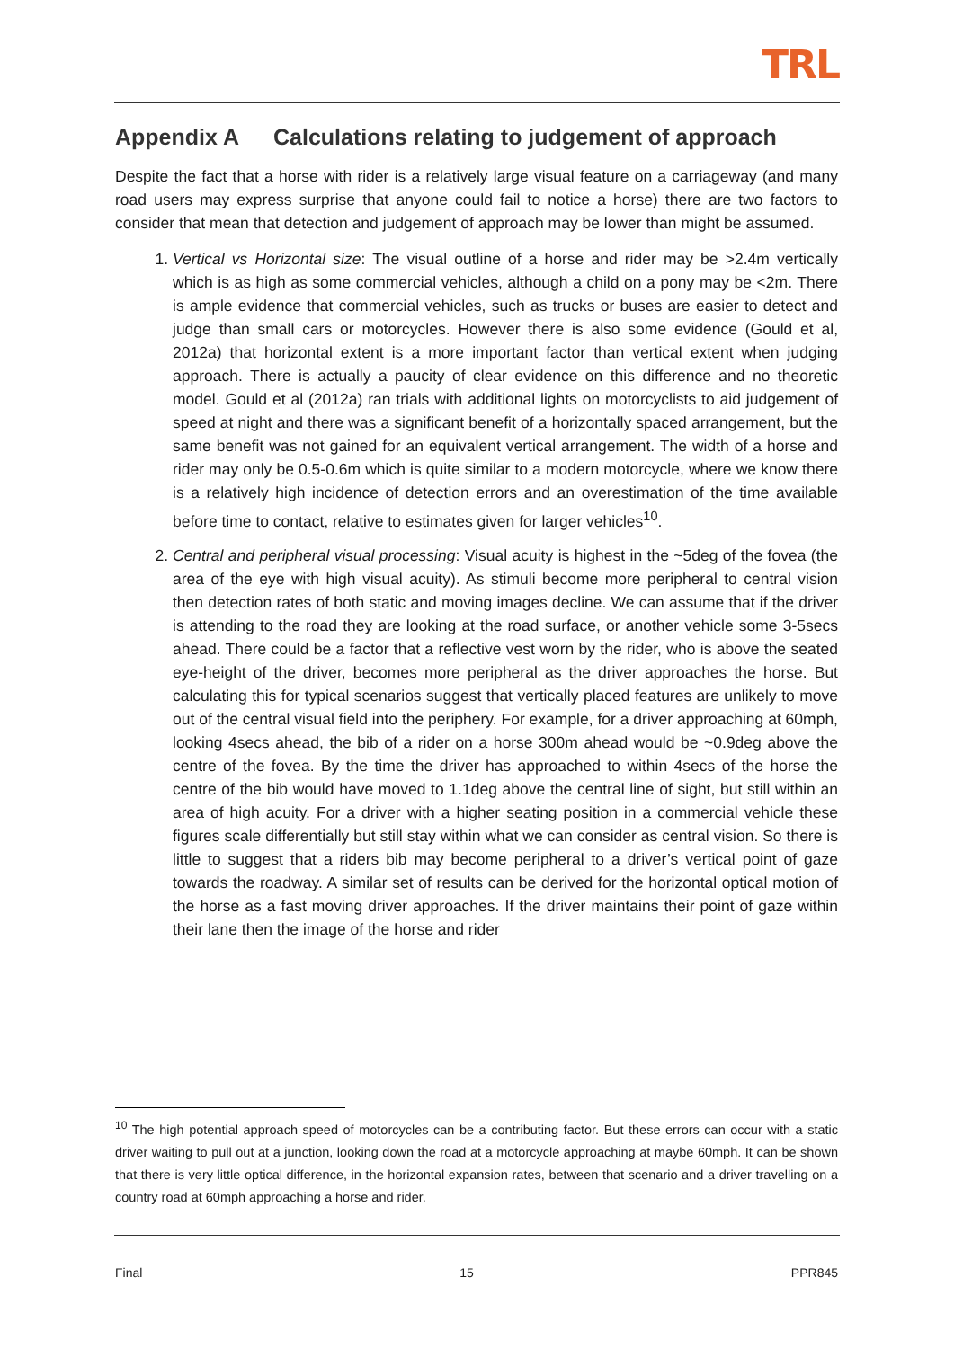TRL
Appendix A Calculations relating to judgement of approach
Despite the fact that a horse with rider is a relatively large visual feature on a carriageway (and many road users may express surprise that anyone could fail to notice a horse) there are two factors to consider that mean that detection and judgement of approach may be lower than might be assumed.
1. Vertical vs Horizontal size: The visual outline of a horse and rider may be >2.4m vertically which is as high as some commercial vehicles, although a child on a pony may be <2m. There is ample evidence that commercial vehicles, such as trucks or buses are easier to detect and judge than small cars or motorcycles. However there is also some evidence (Gould et al, 2012a) that horizontal extent is a more important factor than vertical extent when judging approach. There is actually a paucity of clear evidence on this difference and no theoretic model. Gould et al (2012a) ran trials with additional lights on motorcyclists to aid judgement of speed at night and there was a significant benefit of a horizontally spaced arrangement, but the same benefit was not gained for an equivalent vertical arrangement. The width of a horse and rider may only be 0.5-0.6m which is quite similar to a modern motorcycle, where we know there is a relatively high incidence of detection errors and an overestimation of the time available before time to contact, relative to estimates given for larger vehicles<sup>10</sup>.
2. Central and peripheral visual processing: Visual acuity is highest in the ~5deg of the fovea (the area of the eye with high visual acuity). As stimuli become more peripheral to central vision then detection rates of both static and moving images decline. We can assume that if the driver is attending to the road they are looking at the road surface, or another vehicle some 3-5secs ahead. There could be a factor that a reflective vest worn by the rider, who is above the seated eye-height of the driver, becomes more peripheral as the driver approaches the horse. But calculating this for typical scenarios suggest that vertically placed features are unlikely to move out of the central visual field into the periphery. For example, for a driver approaching at 60mph, looking 4secs ahead, the bib of a rider on a horse 300m ahead would be ~0.9deg above the centre of the fovea. By the time the driver has approached to within 4secs of the horse the centre of the bib would have moved to 1.1deg above the central line of sight, but still within an area of high acuity. For a driver with a higher seating position in a commercial vehicle these figures scale differentially but still stay within what we can consider as central vision. So there is little to suggest that a riders bib may become peripheral to a driver’s vertical point of gaze towards the roadway. A similar set of results can be derived for the horizontal optical motion of the horse as a fast moving driver approaches. If the driver maintains their point of gaze within their lane then the image of the horse and rider
<sup>10</sup> The high potential approach speed of motorcycles can be a contributing factor. But these errors can occur with a static driver waiting to pull out at a junction, looking down the road at a motorcycle approaching at maybe 60mph. It can be shown that there is very little optical difference, in the horizontal expansion rates, between that scenario and a driver travelling on a country road at 60mph approaching a horse and rider.
Final 15 PPR845